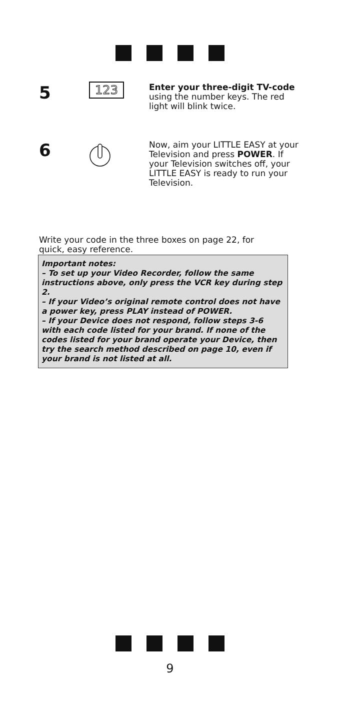5
123
Enter your three-digit TV-code using the number keys. The red light will blink twice.
6
Now, aim your LITTLE EASY at your Television and press POWER. If your Television switches off, your LITTLE EASY is ready to run your Television.
Write your code in the three boxes on page 22, for quick, easy reference.
Important notes:
– To set up your Video Recorder, follow the same instructions above, only press the VCR key during step 2.
– If your Video’s original remote control does not have a power key, press PLAY instead of POWER.
– If your Device does not respond, follow steps 3-6 with each code listed for your brand. If none of the codes listed for your brand operate your Device, then try the search method described on page 10, even if your brand is not listed at all.
9